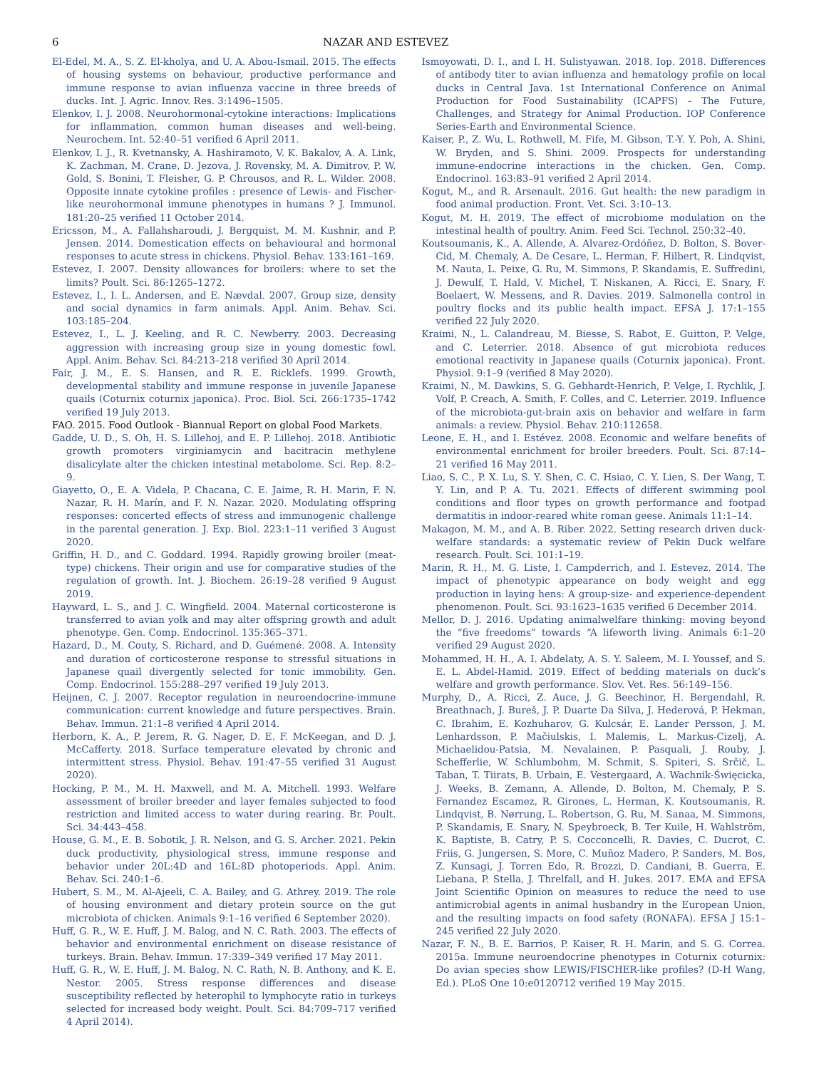6 NAZAR AND ESTEVEZ
El-Edel, M. A., S. Z. El-kholya, and U. A. Abou-Ismail. 2015. The effects of housing systems on behaviour, productive performance and immune response to avian influenza vaccine in three breeds of ducks. Int. J. Agric. Innov. Res. 3:1496–1505.
Elenkov, I. J. 2008. Neurohormonal-cytokine interactions: Implications for inflammation, common human diseases and well-being. Neurochem. Int. 52:40–51 verified 6 April 2011.
Elenkov, I. J., R. Kvetnansky, A. Hashiramoto, V. K. Bakalov, A. A. Link, K. Zachman, M. Crane, D. Jezova, J. Rovensky, M. A. Dimitrov, P. W. Gold, S. Bonini, T. Fleisher, G. P. Chrousos, and R. L. Wilder. 2008. Opposite innate cytokine profiles : presence of Lewis- and Fischer-like neurohormonal immune phenotypes in humans ? J. Immunol. 181:20–25 verified 11 October 2014.
Ericsson, M., A. Fallahsharoudi, J. Bergquist, M. M. Kushnir, and P. Jensen. 2014. Domestication effects on behavioural and hormonal responses to acute stress in chickens. Physiol. Behav. 133:161–169.
Estevez, I. 2007. Density allowances for broilers: where to set the limits? Poult. Sci. 86:1265–1272.
Estevez, I., I. L. Andersen, and E. Nævdal. 2007. Group size, density and social dynamics in farm animals. Appl. Anim. Behav. Sci. 103:185–204.
Estevez, I., L. J. Keeling, and R. C. Newberry. 2003. Decreasing aggression with increasing group size in young domestic fowl. Appl. Anim. Behav. Sci. 84:213–218 verified 30 April 2014.
Fair, J. M., E. S. Hansen, and R. E. Ricklefs. 1999. Growth, developmental stability and immune response in juvenile Japanese quails (Coturnix coturnix japonica). Proc. Biol. Sci. 266:1735–1742 verified 19 July 2013.
FAO. 2015. Food Outlook - Biannual Report on global Food Markets.
Gadde, U. D., S. Oh, H. S. Lillehoj, and E. P. Lillehoj. 2018. Antibiotic growth promoters virginiamycin and bacitracin methylene disalicylate alter the chicken intestinal metabolome. Sci. Rep. 8:2–9.
Giayetto, O., E. A. Videla, P. Chacana, C. E. Jaime, R. H. Marin, F. N. Nazar, R. H. Marín, and F. N. Nazar. 2020. Modulating offspring responses: concerted effects of stress and immunogenic challenge in the parental generation. J. Exp. Biol. 223:1–11 verified 3 August 2020.
Griffin, H. D., and C. Goddard. 1994. Rapidly growing broiler (meat-type) chickens. Their origin and use for comparative studies of the regulation of growth. Int. J. Biochem. 26:19–28 verified 9 August 2019.
Hayward, L. S., and J. C. Wingfield. 2004. Maternal corticosterone is transferred to avian yolk and may alter offspring growth and adult phenotype. Gen. Comp. Endocrinol. 135:365–371.
Hazard, D., M. Couty, S. Richard, and D. Guémené. 2008. A. Intensity and duration of corticosterone response to stressful situations in Japanese quail divergently selected for tonic immobility. Gen. Comp. Endocrinol. 155:288–297 verified 19 July 2013.
Heijnen, C. J. 2007. Receptor regulation in neuroendocrine-immune communication: current knowledge and future perspectives. Brain. Behav. Immun. 21:1–8 verified 4 April 2014.
Herborn, K. A., P. Jerem, R. G. Nager, D. E. F. McKeegan, and D. J. McCafferty. 2018. Surface temperature elevated by chronic and intermittent stress. Physiol. Behav. 191:47–55 verified 31 August 2020).
Hocking, P. M., M. H. Maxwell, and M. A. Mitchell. 1993. Welfare assessment of broiler breeder and layer females subjected to food restriction and limited access to water during rearing. Br. Poult. Sci. 34:443–458.
House, G. M., E. B. Sobotik, J. R. Nelson, and G. S. Archer. 2021. Pekin duck productivity, physiological stress, immune response and behavior under 20L:4D and 16L:8D photoperiods. Appl. Anim. Behav. Sci. 240:1–6.
Hubert, S. M., M. Al-Ajeeli, C. A. Bailey, and G. Athrey. 2019. The role of housing environment and dietary protein source on the gut microbiota of chicken. Animals 9:1–16 verified 6 September 2020).
Huff, G. R., W. E. Huff, J. M. Balog, and N. C. Rath. 2003. The effects of behavior and environmental enrichment on disease resistance of turkeys. Brain. Behav. Immun. 17:339–349 verified 17 May 2011.
Huff, G. R., W. E. Huff, J. M. Balog, N. C. Rath, N. B. Anthony, and K. E. Nestor. 2005. Stress response differences and disease susceptibility reflected by heterophil to lymphocyte ratio in turkeys selected for increased body weight. Poult. Sci. 84:709–717 verified 4 April 2014).
Ismoyowati, D. I., and I. H. Sulistyawan. 2018. Iop. 2018. Differences of antibody titer to avian influenza and hematology profile on local ducks in Central Java. 1st International Conference on Animal Production for Food Sustainability (ICAPFS) - The Future, Challenges, and Strategy for Animal Production. IOP Conference Series-Earth and Environmental Science.
Kaiser, P., Z. Wu, L. Rothwell, M. Fife, M. Gibson, T.-Y. Y. Poh, A. Shini, W. Bryden, and S. Shini. 2009. Prospects for understanding immune-endocrine interactions in the chicken. Gen. Comp. Endocrinol. 163:83–91 verified 2 April 2014.
Kogut, M., and R. Arsenault. 2016. Gut health: the new paradigm in food animal production. Front. Vet. Sci. 3:10–13.
Kogut, M. H. 2019. The effect of microbiome modulation on the intestinal health of poultry. Anim. Feed Sci. Technol. 250:32–40.
Koutsoumanis, K., A. Allende, A. Alvarez-Ordóñez, D. Bolton, S. Bover-Cid, M. Chemaly, A. De Cesare, L. Herman, F. Hilbert, R. Lindqvist, M. Nauta, L. Peixe, G. Ru, M. Simmons, P. Skandamis, E. Suffredini, J. Dewulf, T. Hald, V. Michel, T. Niskanen, A. Ricci, E. Snary, F. Boelaert, W. Messens, and R. Davies. 2019. Salmonella control in poultry flocks and its public health impact. EFSA J. 17:1–155 verified 22 July 2020.
Kraimi, N., L. Calandreau, M. Biesse, S. Rabot, E. Guitton, P. Velge, and C. Leterrier. 2018. Absence of gut microbiota reduces emotional reactivity in Japanese quails (Coturnix japonica). Front. Physiol. 9:1–9 (verified 8 May 2020).
Kraimi, N., M. Dawkins, S. G. Gebhardt-Henrich, P. Velge, I. Rychlik, J. Volf, P. Creach, A. Smith, F. Colles, and C. Leterrier. 2019. Influence of the microbiota-gut-brain axis on behavior and welfare in farm animals: a review. Physiol. Behav. 210:112658.
Leone, E. H., and I. Estévez. 2008. Economic and welfare benefits of environmental enrichment for broiler breeders. Poult. Sci. 87:14–21 verified 16 May 2011.
Liao, S. C., P. X. Lu, S. Y. Shen, C. C. Hsiao, C. Y. Lien, S. Der Wang, T. Y. Lin, and P. A. Tu. 2021. Effects of different swimming pool conditions and floor types on growth performance and footpad dermatitis in indoor-reared white roman geese. Animals 11:1–14.
Makagon, M. M., and A. B. Riber. 2022. Setting research driven duck-welfare standards: a systematic review of Pekin Duck welfare research. Poult. Sci. 101:1–19.
Marin, R. H., M. G. Liste, I. Campderrich, and I. Estevez. 2014. The impact of phenotypic appearance on body weight and egg production in laying hens: A group-size- and experience-dependent phenomenon. Poult. Sci. 93:1623–1635 verified 6 December 2014.
Mellor, D. J. 2016. Updating animalwelfare thinking: moving beyond the “five freedoms” towards “A lifeworth living. Animals 6:1–20 verified 29 August 2020.
Mohammed, H. H., A. I. Abdelaty, A. S. Y. Saleem, M. I. Youssef, and S. E. L. Abdel-Hamid. 2019. Effect of bedding materials on duck’s welfare and growth performance. Slov. Vet. Res. 56:149–156.
Murphy, D., A. Ricci, Z. Auce, J. G. Beechinor, H. Bergendahl, R. Breathnach, J. Bureš, J. P. Duarte Da Silva, J. Hederová, P. Hekman, C. Ibrahim, E. Kozhuharov, G. Kulcsár, E. Lander Persson, J. M. Lenhardsson, P. Mačiulskis, I. Malemis, L. Markus-Cizelj, A. Michaelidou-Patsia, M. Nevalainen, P. Pasquali, J. Rouby, J. Schefferlie, W. Schlumbohm, M. Schmit, S. Spiteri, S. Srčič, L. Taban, T. Tiirats, B. Urbain, E. Vestergaard, A. Wachnik-Święcicka, J. Weeks, B. Zemann, A. Allende, D. Bolton, M. Chemaly, P. S. Fernandez Escamez, R. Girones, L. Herman, K. Koutsoumanis, R. Lindqvist, B. Nørrung, L. Robertson, G. Ru, M. Sanaa, M. Simmons, P. Skandamis, E. Snary, N. Speybroeck, B. Ter Kuile, H. Wahlström, K. Baptiste, B. Catry, P. S. Cocconcelli, R. Davies, C. Ducrot, C. Friis, G. Jungersen, S. More, C. Muñoz Madero, P. Sanders, M. Bos, Z. Kunsagi, J. Torren Edo, R. Brozzi, D. Candiani, B. Guerra, E. Liebana, P. Stella, J. Threlfall, and H. Jukes. 2017. EMA and EFSA Joint Scientific Opinion on measures to reduce the need to use antimicrobial agents in animal husbandry in the European Union, and the resulting impacts on food safety (RONAFA). EFSA J 15:1–245 verified 22 July 2020.
Nazar, F. N., B. E. Barrios, P. Kaiser, R. H. Marin, and S. G. Correa. 2015a. Immune neuroendocrine phenotypes in Coturnix coturnix: Do avian species show LEWIS/FISCHER-like profiles? (D-H Wang, Ed.). PLoS One 10:e0120712 verified 19 May 2015.